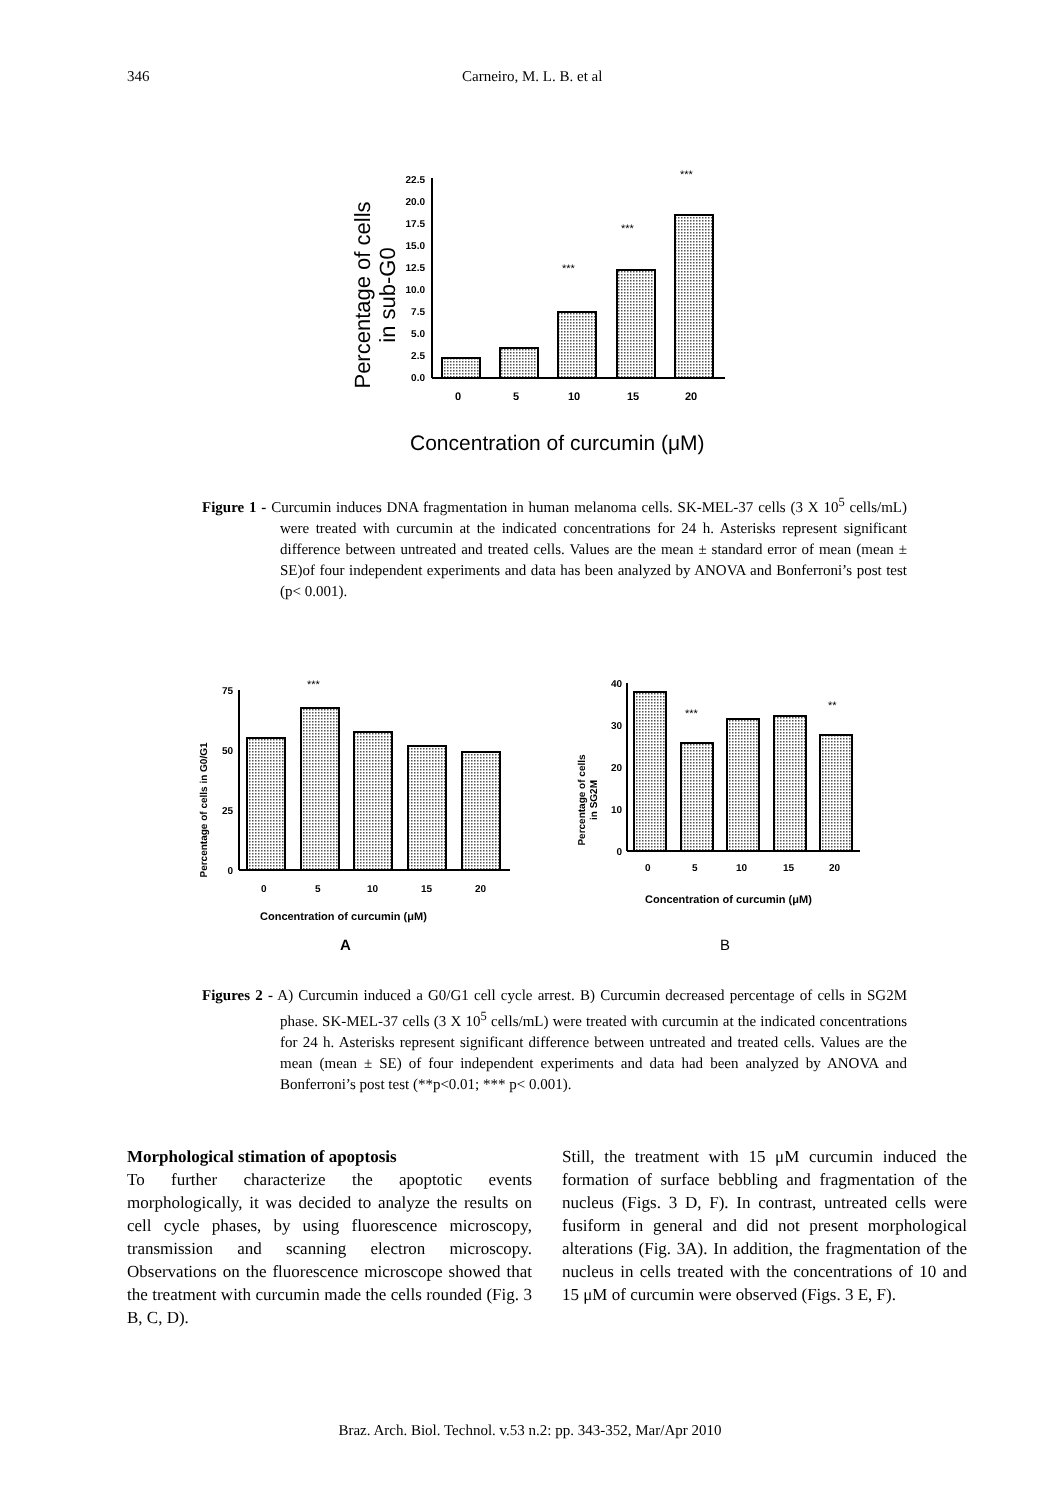346 Carneiro, M. L. B. et al
Percentage of cells
in sub-G0
22.5
20.0
17.5
15.0
12.5
10.0
7.5
5.0
2.5
0.0
***
***
***
0
5
10
15
20
Concentration of curcumin (μM)
Figure 1 - Curcumin induces DNA fragmentation in human melanoma cells. SK-MEL-37 cells (3 X 10<sup>5</sup> cells/mL) were treated with curcumin at the indicated concentrations for 24 h. Asterisks represent significant difference between untreated and treated cells. Values are the mean ± standard error of mean (mean ± SE)of four independent experiments and data has been analyzed by ANOVA and Bonferroni’s post test (p< 0.001).
Percentage of cells in G0/G1
75
50
25
0
***
0
5
10
15
20
Concentration of curcumin (μM)
A
Percentage of cells
in SG2M
40
30
20
10
0
***
**
0
5
10
15
20
Concentration of curcumin (μM)
B
Figures 2 - A) Curcumin induced a G0/G1 cell cycle arrest. B) Curcumin decreased percentage of cells in SG2M phase. SK-MEL-37 cells (3 X 10<sup>5</sup> cells/mL) were treated with curcumin at the indicated concentrations for 24 h. Asterisks represent significant difference between untreated and treated cells. Values are the mean (mean ± SE) of four independent experiments and data had been analyzed by ANOVA and Bonferroni’s post test (**p<0.01; *** p< 0.001).
Morphological stimation of apoptosis
To further characterize the apoptotic events morphologically, it was decided to analyze the results on cell cycle phases, by using fluorescence microscopy, transmission and scanning electron microscopy. Observations on the fluorescence microscope showed that the treatment with curcumin made the cells rounded (Fig. 3 B, C, D).
Still, the treatment with 15 μM curcumin induced the formation of surface bebbling and fragmentation of the nucleus (Figs. 3 D, F). In contrast, untreated cells were fusiform in general and did not present morphological alterations (Fig. 3A). In addition, the fragmentation of the nucleus in cells treated with the concentrations of 10 and 15 μM of curcumin were observed (Figs. 3 E, F).
Braz. Arch. Biol. Technol. v.53 n.2: pp. 343-352, Mar/Apr 2010